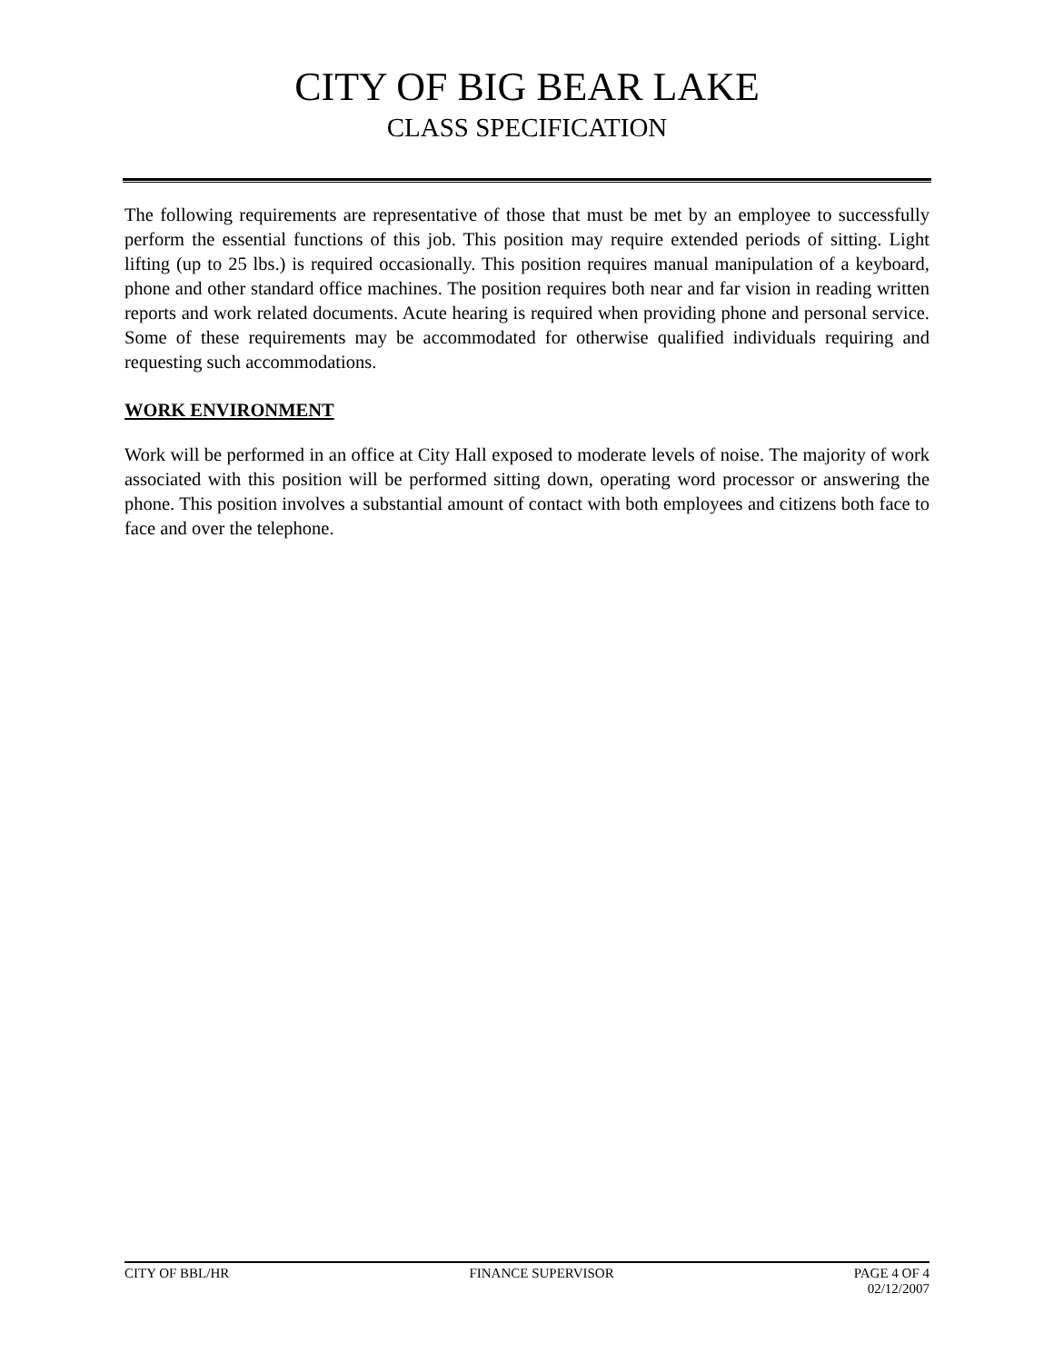CITY OF BIG BEAR LAKE
CLASS SPECIFICATION
The following requirements are representative of those that must be met by an employee to successfully perform the essential functions of this job. This position may require extended periods of sitting. Light lifting (up to 25 lbs.) is required occasionally. This position requires manual manipulation of a keyboard, phone and other standard office machines. The position requires both near and far vision in reading written reports and work related documents. Acute hearing is required when providing phone and personal service. Some of these requirements may be accommodated for otherwise qualified individuals requiring and requesting such accommodations.
WORK ENVIRONMENT
Work will be performed in an office at City Hall exposed to moderate levels of noise. The majority of work associated with this position will be performed sitting down, operating word processor or answering the phone. This position involves a substantial amount of contact with both employees and citizens both face to face and over the telephone.
CITY OF BBL/HR FINANCE SUPERVISOR PAGE 4 OF 4
02/12/2007